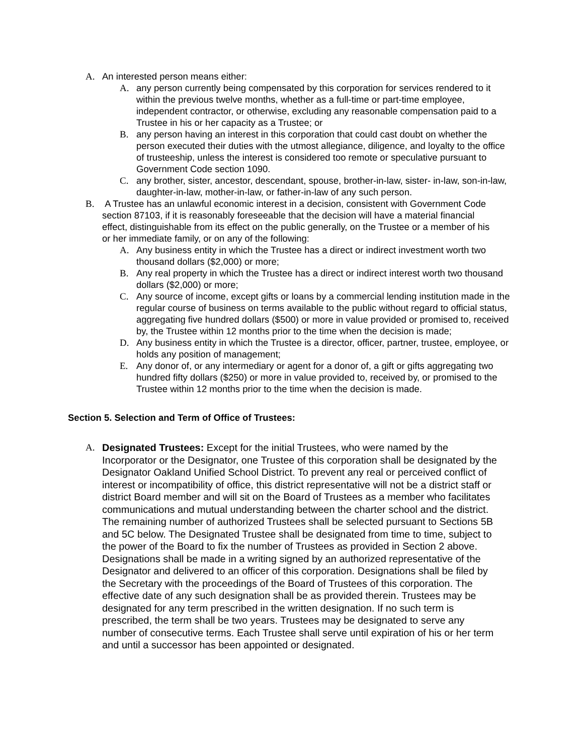A. An interested person means either:
A. any person currently being compensated by this corporation for services rendered to it within the previous twelve months, whether as a full-time or part-time employee, independent contractor, or otherwise, excluding any reasonable compensation paid to a Trustee in his or her capacity as a Trustee; or
B. any person having an interest in this corporation that could cast doubt on whether the person executed their duties with the utmost allegiance, diligence, and loyalty to the office of trusteeship, unless the interest is considered too remote or speculative pursuant to Government Code section 1090.
C. any brother, sister, ancestor, descendant, spouse, brother-in-law, sister- in-law, son-in-law, daughter-in-law, mother-in-law, or father-in-law of any such person.
B. A Trustee has an unlawful economic interest in a decision, consistent with Government Code section 87103, if it is reasonably foreseeable that the decision will have a material financial effect, distinguishable from its effect on the public generally, on the Trustee or a member of his or her immediate family, or on any of the following:
A. Any business entity in which the Trustee has a direct or indirect investment worth two thousand dollars ($2,000) or more;
B. Any real property in which the Trustee has a direct or indirect interest worth two thousand dollars ($2,000) or more;
C. Any source of income, except gifts or loans by a commercial lending institution made in the regular course of business on terms available to the public without regard to official status, aggregating five hundred dollars ($500) or more in value provided or promised to, received by, the Trustee within 12 months prior to the time when the decision is made;
D. Any business entity in which the Trustee is a director, officer, partner, trustee, employee, or holds any position of management;
E. Any donor of, or any intermediary or agent for a donor of, a gift or gifts aggregating two hundred fifty dollars ($250) or more in value provided to, received by, or promised to the Trustee within 12 months prior to the time when the decision is made.
Section 5. Selection and Term of Office of Trustees:
A. Designated Trustees: Except for the initial Trustees, who were named by the Incorporator or the Designator, one Trustee of this corporation shall be designated by the Designator Oakland Unified School District. To prevent any real or perceived conflict of interest or incompatibility of office, this district representative will not be a district staff or district Board member and will sit on the Board of Trustees as a member who facilitates communications and mutual understanding between the charter school and the district. The remaining number of authorized Trustees shall be selected pursuant to Sections 5B and 5C below. The Designated Trustee shall be designated from time to time, subject to the power of the Board to fix the number of Trustees as provided in Section 2 above. Designations shall be made in a writing signed by an authorized representative of the Designator and delivered to an officer of this corporation. Designations shall be filed by the Secretary with the proceedings of the Board of Trustees of this corporation. The effective date of any such designation shall be as provided therein. Trustees may be designated for any term prescribed in the written designation. If no such term is prescribed, the term shall be two years. Trustees may be designated to serve any number of consecutive terms. Each Trustee shall serve until expiration of his or her term and until a successor has been appointed or designated.